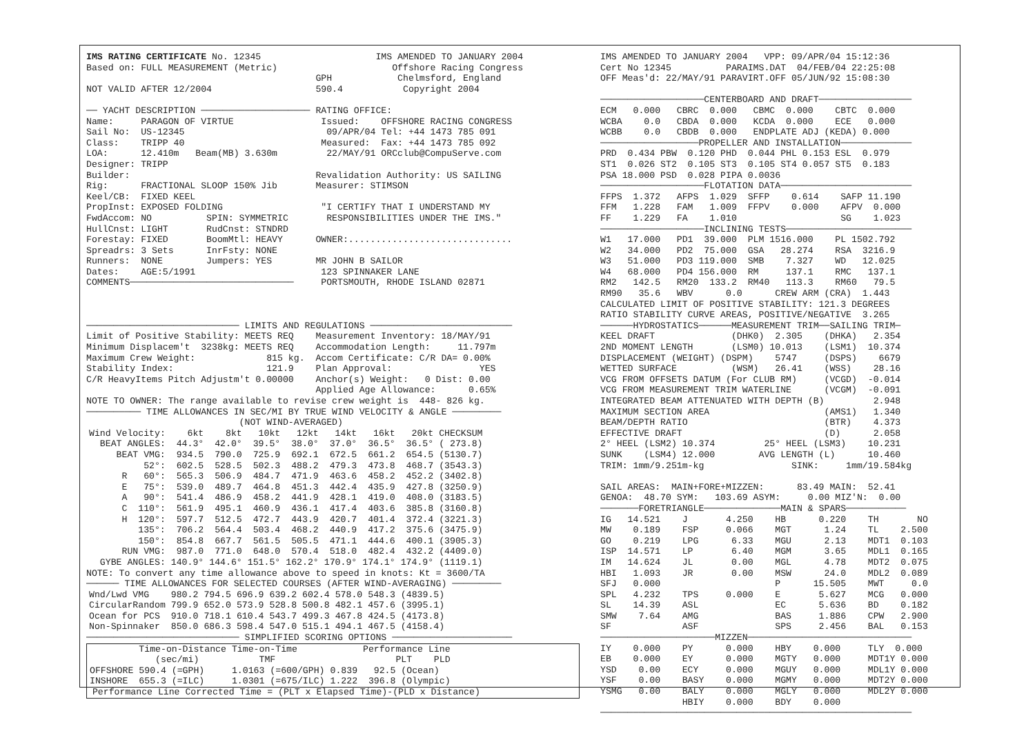IMS RATING CERTIFICATE No. 12345                     IMS AMENDED TO JANUARY 2004
Based on: FULL MEASUREMENT (Metric)                     Offshore Racing Congress
                                          GPH            Chelmsford, England
NOT VALID AFTER 12/2004                   590.4           Copyright 2004

── YACHT DESCRIPTION ──────────────────── RATING OFFICE:
Name:     PARAGON OF VIRTUE                Issued:    OFFSHORE RACING CONGRESS
Sail No:  US-12345                          09/APR/04 Tel: +44 1473 785 091
Class:    TRIPP 40                         Measured:  Fax: +44 1473 785 092
LOA:      12.410m   Beam(MB) 3.630m         22/MAY/91 ORCclub@CompuServe.com
Designer: TRIPP
Builder:                                  Revalidation Authority: US SAILING
Rig:      FRACTIONAL SLOOP 150% Jib       Measurer: STIMSON
Keel/CB:  FIXED KEEL
PropInst: EXPOSED FOLDING                  "I CERTIFY THAT I UNDERSTAND MY
FwdAccom: NO          SPIN: SYMMETRIC       RESPONSIBILITIES UNDER THE IMS."
HullCnst: LIGHT       RudCnst: STNDRD
Forestay: FIXED       BoomMtl: HEAVY      OWNER:..............................
Spreadrs: 3 Sets      InrFsty: NONE
Runners:  NONE        Jumpers: YES        MR JOHN B SAILOR
Dates:    AGE:5/1991                       123 SPINNAKER LANE
COMMENTS──────────────────────────────     PORTSMOUTH, RHODE ISLAND 02871



──────────────────────────── LIMITS AND REGULATIONS ──────────────────────────
Limit of Positive Stability: MEETS REQ    Measurement Inventory: 18/MAY/91
Minimum Displacem't  3238kg: MEETS REQ    Accommodation Length:     11.797m
Maximum Crew Weight:             815 kg.  Accom Certificate: C/R DA= 0.00%
Stability Index:                 121.9    Plan Approval:                YES
C/R HeavyItems Pitch Adjustm't 0.00000    Anchor(s) Weight:   0 Dist: 0.00
                                          Applied Age Allowance:      0.65%
NOTE TO OWNER: The range available to revise crew weight is  448- 826 kg.
────────── TIME ALLOWANCES IN SEC/MI BY TRUE WIND VELOCITY & ANGLE ─────────
                            (NOT WIND-AVERAGED)
| Wind Velocity: | 6kt | 8kt | 10kt | 12kt | 14kt | 16kt | 20kt | CHECKSUM |
| --- | --- | --- | --- | --- | --- | --- | --- | --- |
| BEAT ANGLES: | 44.3° | 42.0° | 39.5° | 38.0° | 37.0° | 36.5° | 36.5° | ( 273.8) |
| BEAT VMG: | 934.5 | 790.0 | 725.9 | 692.1 | 672.5 | 661.2 | 654.5 | (5130.7) |
| 52°: | 602.5 | 528.5 | 502.3 | 488.2 | 479.3 | 473.8 | 468.7 | (3543.3) |
| R 60°: | 565.3 | 506.9 | 484.7 | 471.9 | 463.6 | 458.2 | 452.2 | (3402.8) |
| E 75°: | 539.0 | 489.7 | 464.8 | 451.3 | 442.4 | 435.9 | 427.8 | (3250.9) |
| A 90°: | 541.4 | 486.9 | 458.2 | 441.9 | 428.1 | 419.0 | 408.0 | (3183.5) |
| C 110°: | 561.9 | 495.1 | 460.9 | 436.1 | 417.4 | 403.6 | 385.8 | (3160.8) |
| H 120°: | 597.7 | 512.5 | 472.7 | 443.9 | 420.7 | 401.4 | 372.4 | (3221.3) |
| 135°: | 706.2 | 564.4 | 503.4 | 468.2 | 440.9 | 417.2 | 375.6 | (3475.9) |
| 150°: | 854.8 | 667.7 | 561.5 | 505.5 | 471.1 | 444.6 | 400.1 | (3905.3) |
| RUN VMG: | 987.0 | 771.0 | 648.0 | 570.4 | 518.0 | 482.4 | 432.2 | (4409.0) |
| GYBE ANGLES: | 140.9° | 144.6° | 151.5° | 162.2° | 170.9° | 174.1° | 174.9° | (1119.1) |
NOTE: To convert any time allowance above to speed in knots: Kt = 3600/TA
────── TIME ALLOWANCES FOR SELECTED COURSES (AFTER WIND-AVERAGING) ─────────
| Wnd/Lwd VMG | 980.2 | 794.5 | 696.9 | 639.2 | 602.4 | 578.0 | 548.3 | (4839.5) |
| CircularRandom | 799.9 | 652.0 | 573.9 | 528.8 | 500.8 | 482.1 | 457.6 | (3995.1) |
| Ocean for PCS | 910.0 | 718.1 | 610.4 | 543.7 | 499.3 | 467.8 | 424.5 | (4173.8) |
| Non-Spinnaker | 850.0 | 686.3 | 598.4 | 547.0 | 515.1 | 494.1 | 467.5 | (4158.4) |
──────────────────────────── SIMPLIFIED SCORING OPTIONS ──────────────────────
| | Time-on-Distance | Time-on-Time | Performance Line |
| --- | --- | --- | --- |
| | (sec/mi) | TMF | PLT PLD |
| OFFSHORE | 590.4 (=GPH) | 1.0163 (=600/GPH) | 0.839 92.5 (Ocean) |
| INSHORE | 655.3 (=ILC) | 1.0301 (=675/ILC) | 1.222 396.8 (Olympic) |
 Performance Line Corrected Time = (PLT x Elapsed Time)-(PLD x Distance)
IMS AMENDED TO JANUARY 2004   VPP: 09/APR/04 15:12:36
Cert No 12345          PARAIMS.DAT  04/FEB/04 22:25:08
OFF Meas'd: 22/MAY/91 PARAVIRT.OFF 05/JUN/92 15:08:30

───────────────────CENTERBOARD AND DRAFT─────────────────
ECM   0.000   CBRC  0.000   CBMC  0.000    CBTC  0.000
WCBA    0.0   CBDA  0.000   KCDA  0.000    ECE   0.000
WCBB    0.0   CBDB  0.000   ENDPLATE ADJ (KEDA) 0.000
──────────────────PROPELLER AND INSTALLATION─────────────
PRD  0.434 PBW  0.120 PHD  0.044 PHL 0.153 ESL  0.979
ST1  0.026 ST2  0.105 ST3  0.105 ST4 0.057 ST5  0.183
PSA 18.000 PSD  0.028 PIPA 0.0036
───────────────────FLOTATION DATA────────────────────────
FFPS  1.372   AFPS  1.029  SFFP    0.614    SAFP 11.190
FFM   1.228   FAM   1.009  FFPV    0.000    AFPV  0.000
FF    1.229   FA    1.010                   SG    1.023
───────────────────INCLINING TESTS───────────────────────
W1   17.000   PD1  39.000  PLM 1516.000    PL 1502.792
W2   34.000   PD2  75.000  GSA   28.274    RSA  3216.9
W3   51.000   PD3 119.000  SMB    7.327    WD   12.025
W4   68.000   PD4 156.000  RM     137.1    RMC   137.1
RM2   142.5   RM20  133.2  RM40   113.3    RM60   79.5
RM90   35.6   WBV      0.0      CREW ARM (CRA)  1.443
CALCULATED LIMIT OF POSITIVE STABILITY: 121.3 DEGREES
RATIO STABILITY CURVE AREAS, POSITIVE/NEGATIVE  3.265
──────HYDROSTATICS──────MEASUREMENT TRIM──SAILING TRIM─
KEEL DRAFT              (DHK0)  2.305    (DHKA)   2.354
2ND MOMENT LENGTH       (LSM0) 10.013    (LSM1)  10.374
DISPLACEMENT (WEIGHT) (DSPM)    5747     (DSPS)    6679
WETTED SURFACE          (WSM)   26.41    (WSS)    28.16
VCG FROM OFFSETS DATUM (For CLUB RM)     (VCGD)  -0.014
VCG FROM MEASUREMENT TRIM WATERLINE      (VCGM)  -0.091
INTEGRATED BEAM ATTENUATED WITH DEPTH (B)         2.948
MAXIMUM SECTION AREA                     (AMS1)   1.340
BEAM/DEPTH RATIO                         (BTR)    4.373
EFFECTIVE DRAFT                          (D)      2.058
2° HEEL (LSM2) 10.374         25° HEEL (LSM3)    10.231
SUNK    (LSM4) 12.000        AVG LENGTH (L)      10.460
TRIM: 1mm/9.251m-kg                SINK:     1mm/19.584kg

SAIL AREAS:  MAIN+FORE+MIZZEN:      83.49 MAIN:  52.41
GENOA:  48.70 SYM:   103.69 ASYM:     0.00 MIZ'N:  0.00
───────FORETRIANGLE──────────────MAIN & SPARS───────────
IG   14.521    J       4.250    HB      0.220    TH       NO
MW    0.189    FSP     0.066    MGT      1.24    TL    2.500
GO    0.219    LPG      6.33    MGU      2.13    MDT1  0.103
ISP  14.571    LP       6.40    MGM      3.65    MDL1  0.165
IM   14.624    JL       0.00    MGL      4.78    MDT2  0.075
HBI   1.093    JR       0.00    MSW      24.0    MDL2  0.089
SFJ   0.000                     P      15.505    MWT     0.0
SPL   4.232    TPS     0.000    E       5.627    MCG   0.000
SL    14.39    ASL              EC      5.636    BD    0.182
SMW    7.64    AMG              BAS     1.886    CPW   2.900
SF             ASF              SPS     2.456    BAL   0.153
─────────────────────MIZZEN──────────────────────────────
IY    0.000    PY      0.000    HBY    0.000     TLY  0.000
EB    0.000    EY      0.000    MGTY   0.000     MDT1Y 0.000
YSD    0.00    ECY     0.000    MGUY   0.000     MDL1Y 0.000
YSF    0.00    BASY    0.000    MGMY   0.000     MDT2Y 0.000
YSMG   0.00    BALY    0.000    MGLY   0.000     MDL2Y 0.000
               HBIY    0.000    BDY    0.000
─────────────────────────────────────────────────────────